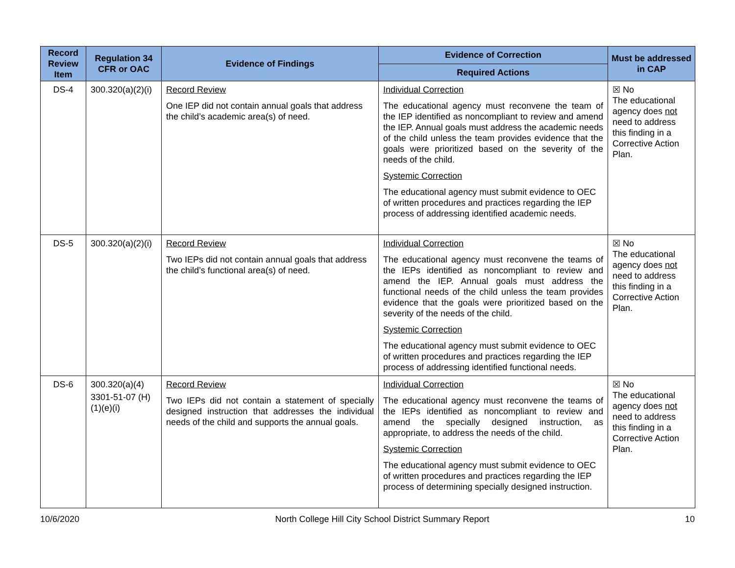| Record Review Item | Regulation 34 CFR or OAC | Evidence of Findings | Evidence of Correction | Must be addressed in CAP |
| --- | --- | --- | --- | --- |
| | | | Required Actions | |
| DS-4 | 300.320(a)(2)(i) | Record Review One IEP did not contain annual goals that address the child’s academic area(s) of need. | Individual Correction The educational agency must reconvene the team of the IEP identified as noncompliant to review and amend the IEP. Annual goals must address the academic needs of the child unless the team provides evidence that the goals were prioritized based on the severity of the needs of the child. Systemic Correction The educational agency must submit evidence to OEC of written procedures and practices regarding the IEP process of addressing identified academic needs. | ☒ No The educational agency does not need to address this finding in a Corrective Action Plan. |
| DS-5 | 300.320(a)(2)(i) | Record Review Two IEPs did not contain annual goals that address the child’s functional area(s) of need. | Individual Correction The educational agency must reconvene the teams of the IEPs identified as noncompliant to review and amend the IEP. Annual goals must address the functional needs of the child unless the team provides evidence that the goals were prioritized based on the severity of the needs of the child. Systemic Correction The educational agency must submit evidence to OEC of written procedures and practices regarding the IEP process of addressing identified functional needs. | ☒ No The educational agency does not need to address this finding in a Corrective Action Plan. |
| DS-6 | 300.320(a)(4) 3301-51-07 (H)(1)(e)(i) | Record Review Two IEPs did not contain a statement of specially designed instruction that addresses the individual needs of the child and supports the annual goals. | Individual Correction The educational agency must reconvene the teams of the IEPs identified as noncompliant to review and amend the specially designed instruction, as appropriate, to address the needs of the child. Systemic Correction The educational agency must submit evidence to OEC of written procedures and practices regarding the IEP process of determining specially designed instruction. | ☒ No The educational agency does not need to address this finding in a Corrective Action Plan. |
10/6/2020 North College Hill City School District Summary Report 10